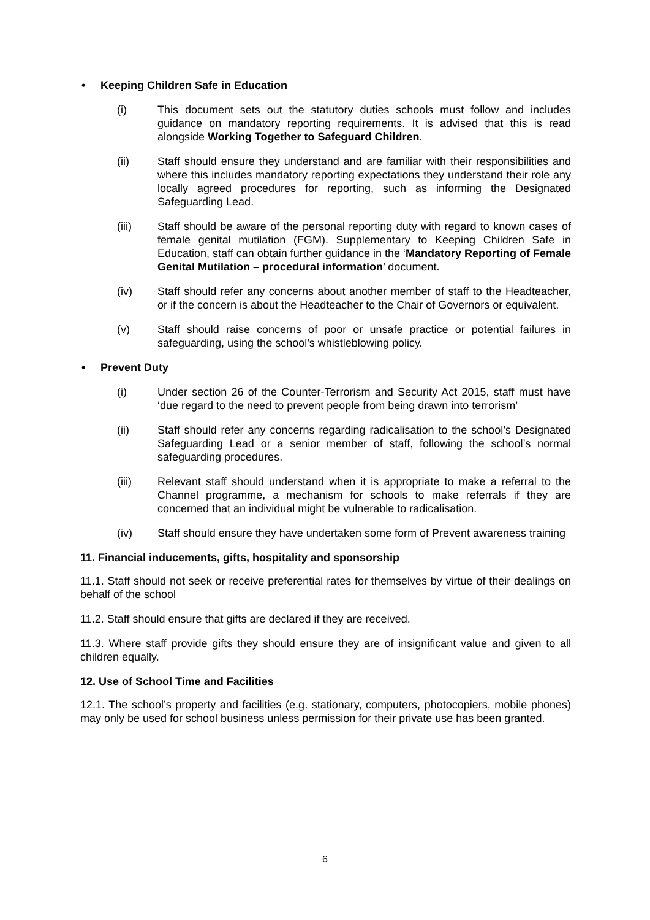• Keeping Children Safe in Education
(i) This document sets out the statutory duties schools must follow and includes guidance on mandatory reporting requirements. It is advised that this is read alongside Working Together to Safeguard Children.
(ii) Staff should ensure they understand and are familiar with their responsibilities and where this includes mandatory reporting expectations they understand their role any locally agreed procedures for reporting, such as informing the Designated Safeguarding Lead.
(iii) Staff should be aware of the personal reporting duty with regard to known cases of female genital mutilation (FGM). Supplementary to Keeping Children Safe in Education, staff can obtain further guidance in the ‘Mandatory Reporting of Female Genital Mutilation – procedural information’ document.
(iv) Staff should refer any concerns about another member of staff to the Headteacher, or if the concern is about the Headteacher to the Chair of Governors or equivalent.
(v) Staff should raise concerns of poor or unsafe practice or potential failures in safeguarding, using the school’s whistleblowing policy.
• Prevent Duty
(i) Under section 26 of the Counter-Terrorism and Security Act 2015, staff must have ‘due regard to the need to prevent people from being drawn into terrorism’
(ii) Staff should refer any concerns regarding radicalisation to the school’s Designated Safeguarding Lead or a senior member of staff, following the school’s normal safeguarding procedures.
(iii) Relevant staff should understand when it is appropriate to make a referral to the Channel programme, a mechanism for schools to make referrals if they are concerned that an individual might be vulnerable to radicalisation.
(iv) Staff should ensure they have undertaken some form of Prevent awareness training
11. Financial inducements, gifts, hospitality and sponsorship
11.1. Staff should not seek or receive preferential rates for themselves by virtue of their dealings on behalf of the school
11.2. Staff should ensure that gifts are declared if they are received.
11.3. Where staff provide gifts they should ensure they are of insignificant value and given to all children equally.
12. Use of School Time and Facilities
12.1. The school’s property and facilities (e.g. stationary, computers, photocopiers, mobile phones) may only be used for school business unless permission for their private use has been granted.
6